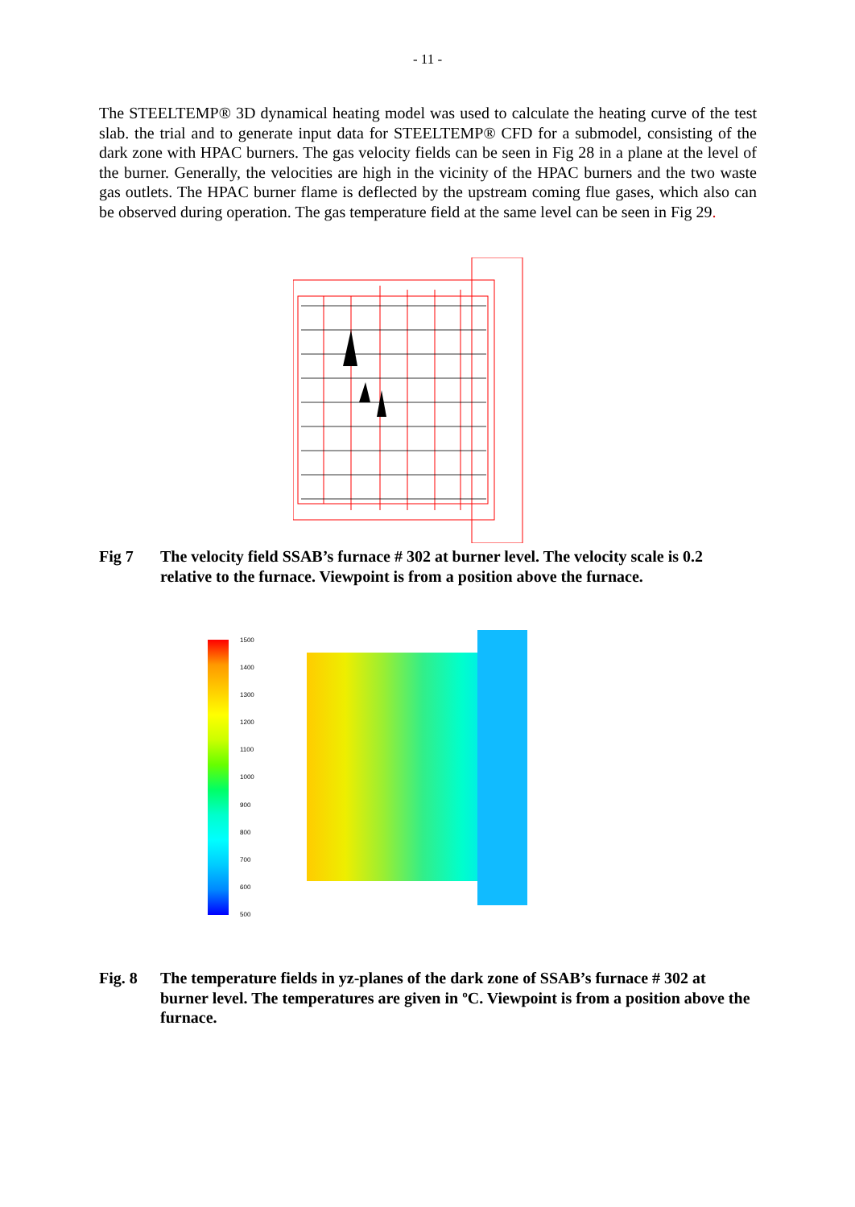- 11 -
The STEELTEMP® 3D dynamical heating model was used to calculate the heating curve of the test slab. the trial and to generate input data for STEELTEMP® CFD for a submodel, consisting of the dark zone with HPAC burners. The gas velocity fields can be seen in Fig 28 in a plane at the level of the burner. Generally, the velocities are high in the vicinity of the HPAC burners and the two waste gas outlets. The HPAC burner flame is deflected by the upstream coming flue gases, which also can be observed during operation. The gas temperature field at the same level can be seen in Fig 29.
Fig 7 The velocity field SSAB’s furnace # 302 at burner level. The velocity scale is 0.2 relative to the furnace. Viewpoint is from a position above the furnace.
1500
1400
1300
1200
1100
1000
900
800
700
600
500
Fig. 8 The temperature fields in yz-planes of the dark zone of SSAB’s furnace # 302 at burner level. The temperatures are given in ºC. Viewpoint is from a position above the furnace.